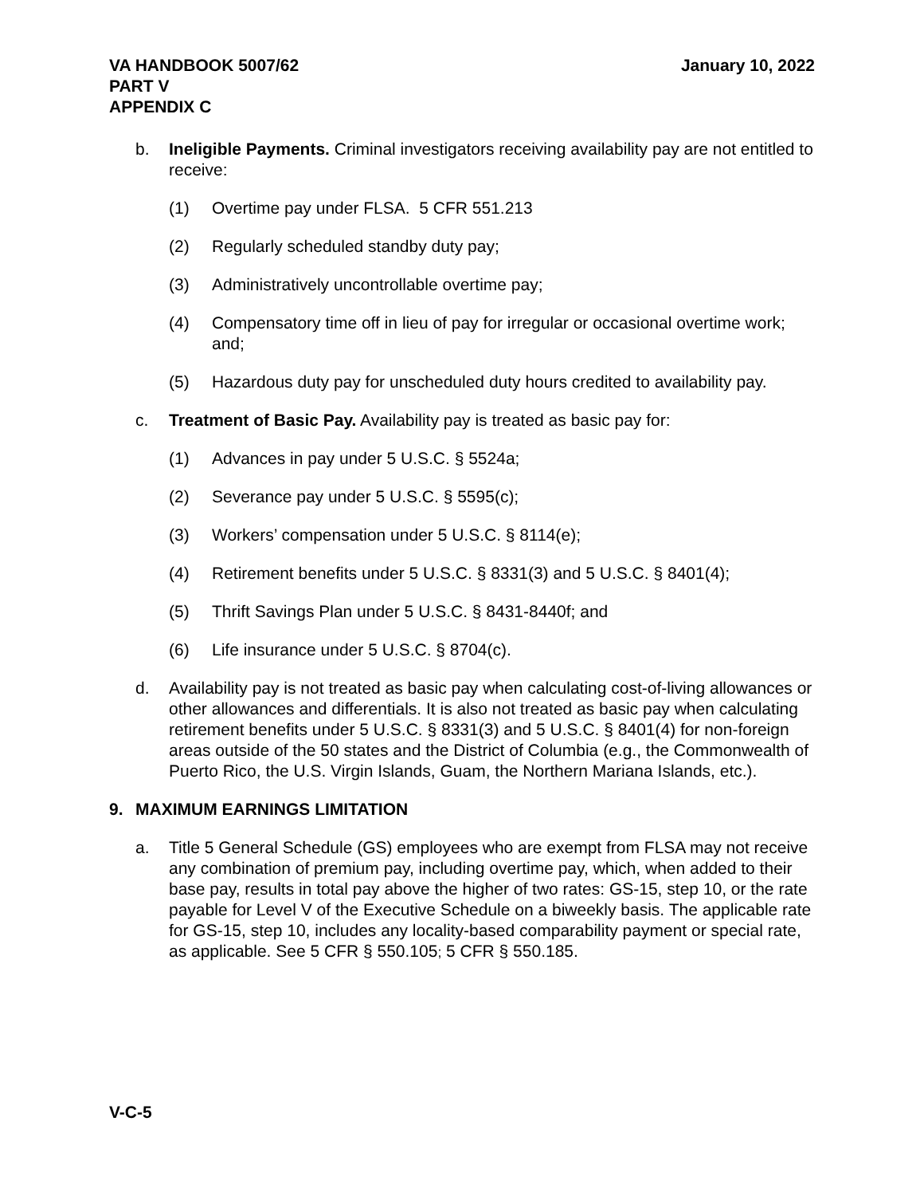VA HANDBOOK 5007/62
PART V
APPENDIX C
January 10, 2022
b. Ineligible Payments. Criminal investigators receiving availability pay are not entitled to receive:
(1) Overtime pay under FLSA. 5 CFR 551.213
(2) Regularly scheduled standby duty pay;
(3) Administratively uncontrollable overtime pay;
(4) Compensatory time off in lieu of pay for irregular or occasional overtime work; and;
(5) Hazardous duty pay for unscheduled duty hours credited to availability pay.
c. Treatment of Basic Pay. Availability pay is treated as basic pay for:
(1) Advances in pay under 5 U.S.C. § 5524a;
(2) Severance pay under 5 U.S.C. § 5595(c);
(3) Workers’ compensation under 5 U.S.C. § 8114(e);
(4) Retirement benefits under 5 U.S.C. § 8331(3) and 5 U.S.C. § 8401(4);
(5) Thrift Savings Plan under 5 U.S.C. § 8431-8440f; and
(6) Life insurance under 5 U.S.C. § 8704(c).
d. Availability pay is not treated as basic pay when calculating cost-of-living allowances or other allowances and differentials. It is also not treated as basic pay when calculating retirement benefits under 5 U.S.C. § 8331(3) and 5 U.S.C. § 8401(4) for non-foreign areas outside of the 50 states and the District of Columbia (e.g., the Commonwealth of Puerto Rico, the U.S. Virgin Islands, Guam, the Northern Mariana Islands, etc.).
9. MAXIMUM EARNINGS LIMITATION
a. Title 5 General Schedule (GS) employees who are exempt from FLSA may not receive any combination of premium pay, including overtime pay, which, when added to their base pay, results in total pay above the higher of two rates: GS-15, step 10, or the rate payable for Level V of the Executive Schedule on a biweekly basis. The applicable rate for GS-15, step 10, includes any locality-based comparability payment or special rate, as applicable. See 5 CFR § 550.105; 5 CFR § 550.185.
V-C-5